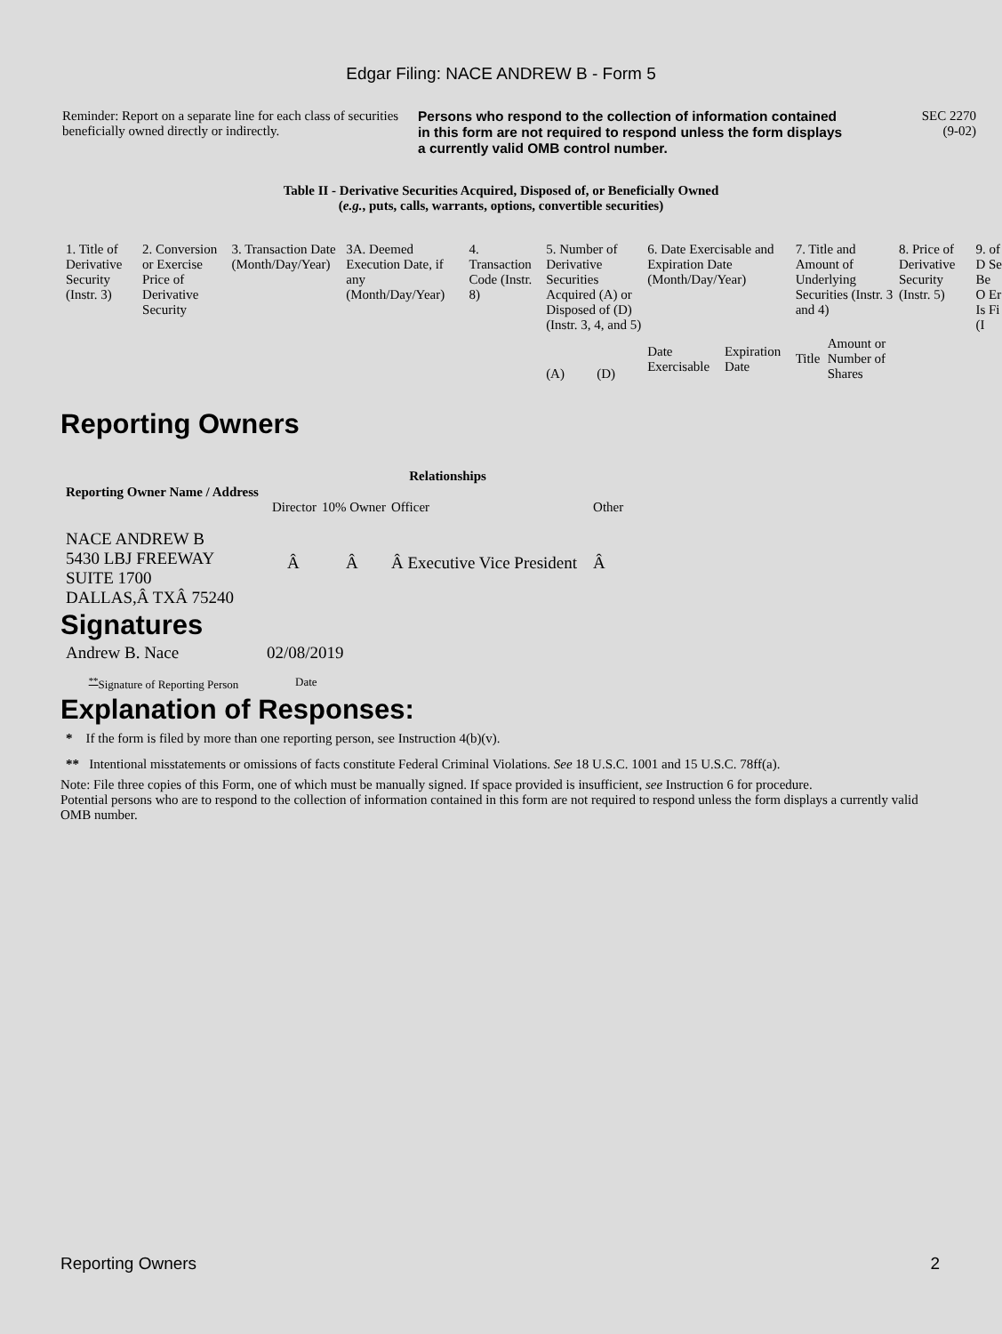Edgar Filing: NACE ANDREW B - Form 5
Reminder: Report on a separate line for each class of securities beneficially owned directly or indirectly.
Persons who respond to the collection of information contained in this form are not required to respond unless the form displays a currently valid OMB control number.
SEC 2270
(9-02)
Table II - Derivative Securities Acquired, Disposed of, or Beneficially Owned
(e.g., puts, calls, warrants, options, convertible securities)
| 1. Title of Derivative Security (Instr. 3) | 2. Conversion or Exercise Price of Derivative Security | 3. Transaction Date (Month/Day/Year) | 3A. Deemed Execution Date, if any (Month/Day/Year) | 4. Transaction Code (Instr. 8) | 5. Number of Derivative Securities Acquired (A) or Disposed of (D) (Instr. 3, 4, and 5) | | 6. Date Exercisable and Expiration Date (Month/Day/Year) | | 7. Title and Amount of Underlying Securities (Instr. 3 and 4) | | 8. Price of Derivative Security (Instr. 5) | 9. of D Se Be O Er Is Fi (I |
| --- | --- | --- | --- | --- | --- | --- | --- | --- | --- | --- | --- | --- |
| | | | | | (A) | (D) | Date Exercisable | Expiration Date | Title | Amount or Number of Shares | | |
Reporting Owners
| Reporting Owner Name / Address | Relationships | | | |
| --- | --- | --- | --- | --- |
| | Director | 10% Owner | Officer | Other |
| NACE ANDREW B 5430 LBJ FREEWAY SUITE 1700 DALLAS,Â TXÂ 75240 | Â | Â | Â Executive Vice President | Â |
Signatures
| Andrew B. Nace | 02/08/2019 |
| <sup>**</sup> Signature of Reporting Person | Date |
Explanation of Responses:
* If the form is filed by more than one reporting person, see Instruction 4(b)(v).
** Intentional misstatements or omissions of facts constitute Federal Criminal Violations. See 18 U.S.C. 1001 and 15 U.S.C. 78ff(a).
Note: File three copies of this Form, one of which must be manually signed. If space provided is insufficient, see Instruction 6 for procedure.
Potential persons who are to respond to the collection of information contained in this form are not required to respond unless the form displays a currently valid OMB number.
Reporting Owners 2